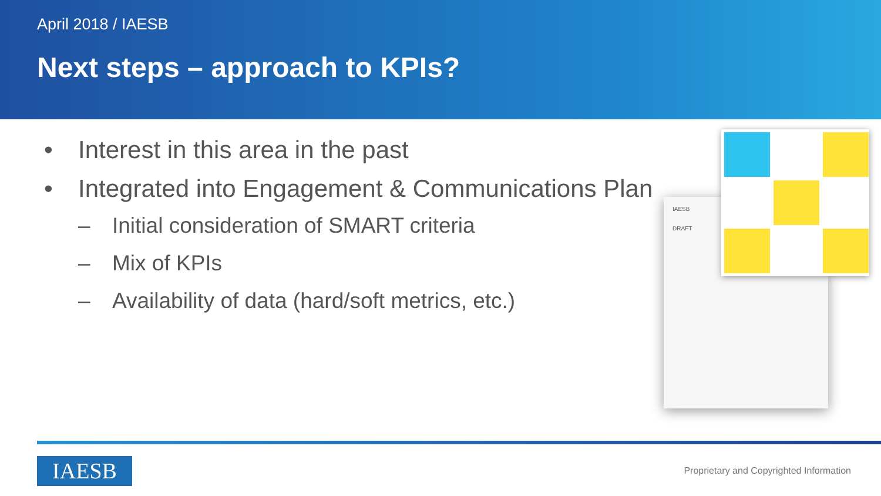April 2018 / IAESB
Next steps – approach to KPIs?
• Interest in this area in the past
• Integrated into Engagement & Communications Plan
– Initial consideration of SMART criteria
– Mix of KPIs
– Availability of data (hard/soft metrics, etc.)
IAESB
DRAFT
IAESB
Proprietary and Copyrighted Information